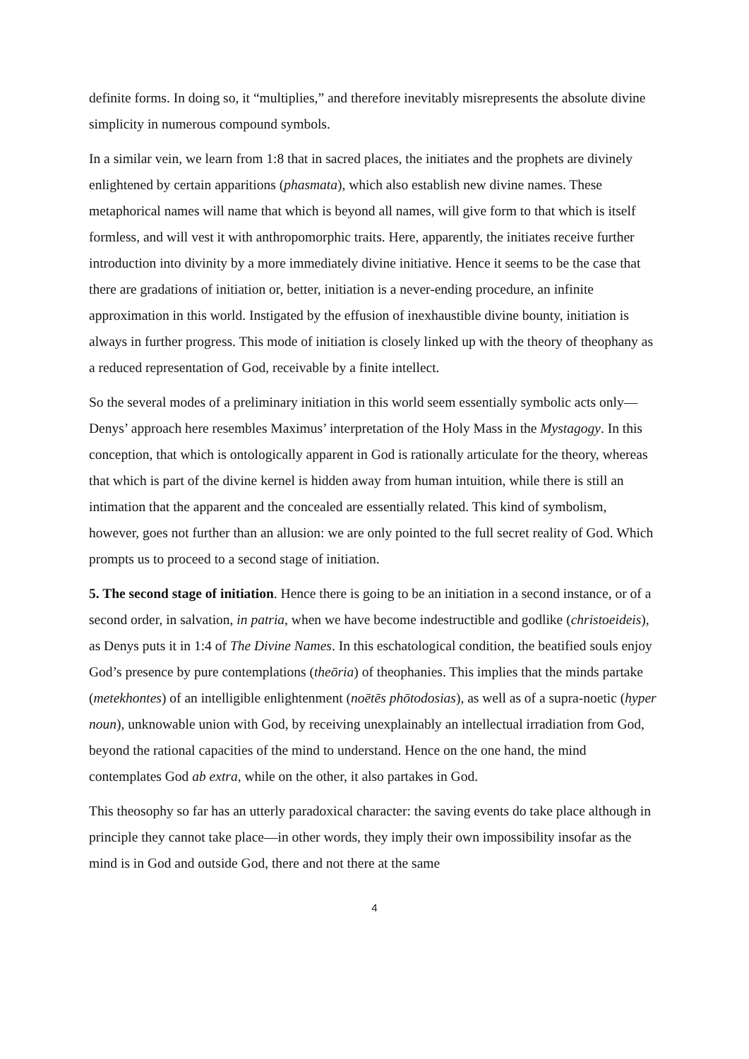definite forms. In doing so, it “multiplies,” and therefore inevitably misrepresents the absolute divine simplicity in numerous compound symbols.
In a similar vein, we learn from 1:8 that in sacred places, the initiates and the prophets are divinely enlightened by certain apparitions (phasmata), which also establish new divine names. These metaphorical names will name that which is beyond all names, will give form to that which is itself formless, and will vest it with anthropomorphic traits. Here, apparently, the initiates receive further introduction into divinity by a more immediately divine initiative. Hence it seems to be the case that there are gradations of initiation or, better, initiation is a never-ending procedure, an infinite approximation in this world. Instigated by the effusion of inexhaustible divine bounty, initiation is always in further progress. This mode of initiation is closely linked up with the theory of theophany as a reduced representation of God, receivable by a finite intellect.
So the several modes of a preliminary initiation in this world seem essentially symbolic acts only—Denys’ approach here resembles Maximus’ interpretation of the Holy Mass in the Mystagogy. In this conception, that which is ontologically apparent in God is rationally articulate for the theory, whereas that which is part of the divine kernel is hidden away from human intuition, while there is still an intimation that the apparent and the concealed are essentially related. This kind of symbolism, however, goes not further than an allusion: we are only pointed to the full secret reality of God. Which prompts us to proceed to a second stage of initiation.
5. The second stage of initiation. Hence there is going to be an initiation in a second instance, or of a second order, in salvation, in patria, when we have become indestructible and godlike (christoeideis), as Denys puts it in 1:4 of The Divine Names. In this eschatological condition, the beatified souls enjoy God’s presence by pure contemplations (theōria) of theophanies. This implies that the minds partake (metekhontes) of an intelligible enlightenment (noētēs phōtodosias), as well as of a supra-noetic (hyper noun), unknowable union with God, by receiving unexplainably an intellectual irradiation from God, beyond the rational capacities of the mind to understand. Hence on the one hand, the mind contemplates God ab extra, while on the other, it also partakes in God.
This theosophy so far has an utterly paradoxical character: the saving events do take place although in principle they cannot take place—in other words, they imply their own impossibility insofar as the mind is in God and outside God, there and not there at the same
4